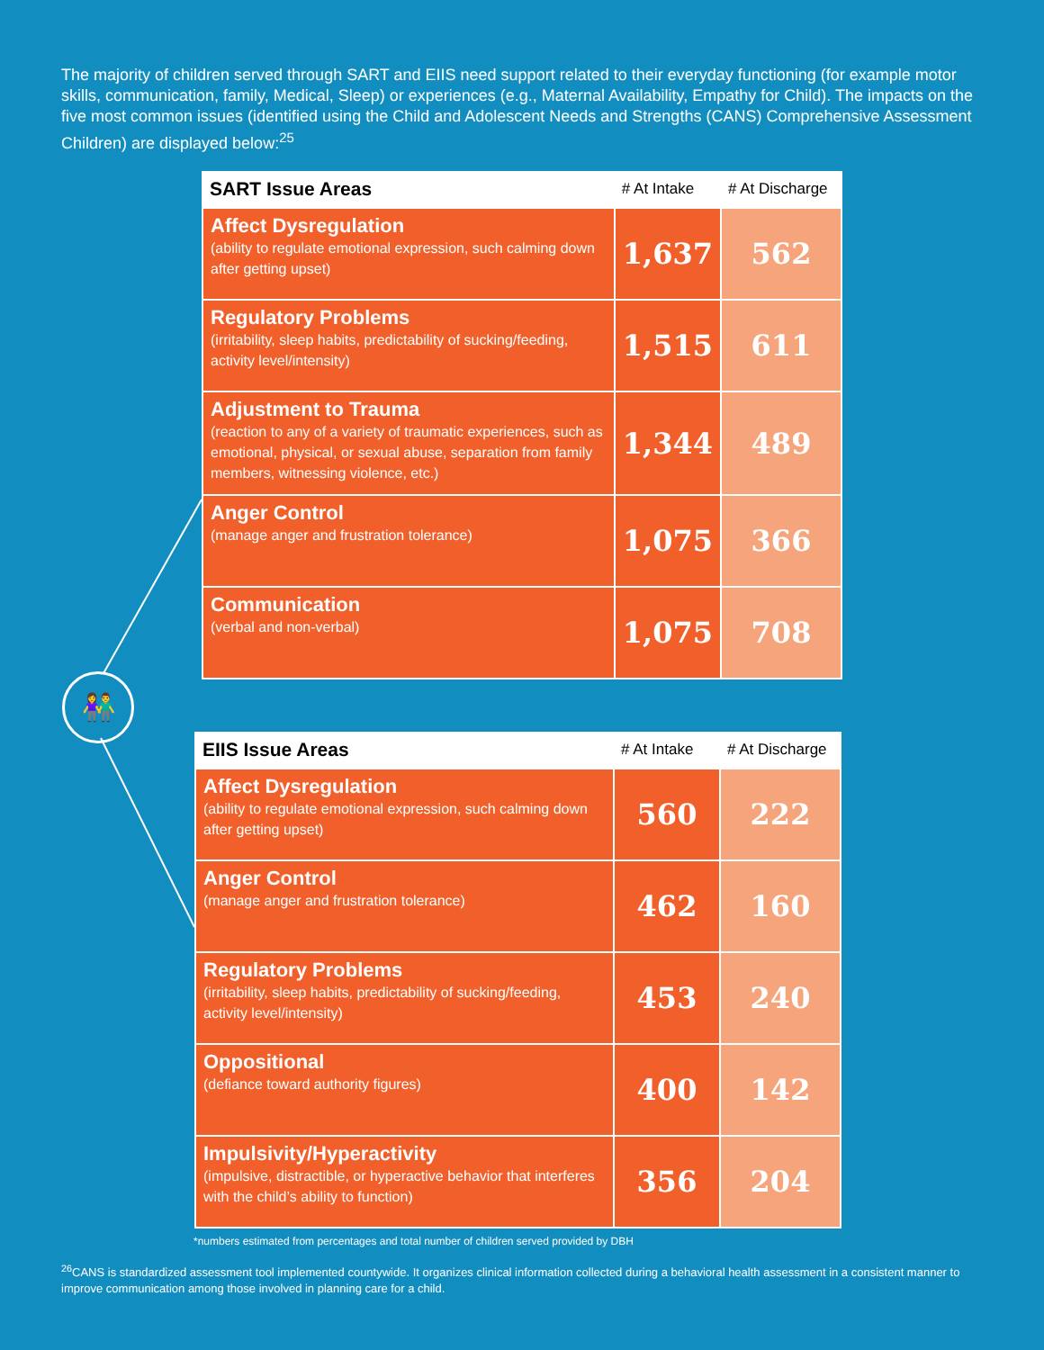The majority of children served through SART and EIIS need support related to their everyday functioning (for example motor skills, communication, family, Medical, Sleep) or experiences (e.g., Maternal Availability, Empathy for Child). The impacts on the five most common issues (identified using the Child and Adolescent Needs and Strengths (CANS) Comprehensive Assessment Children) are displayed below:<sup>25</sup>
| SART Issue Areas | # At Intake | # At Discharge |
| --- | --- | --- |
| Affect Dysregulation (ability to regulate emotional expression, such calming down after getting upset) | 1,637 | 562 |
| Regulatory Problems (irritability, sleep habits, predictability of sucking/feeding, activity level/intensity) | 1,515 | 611 |
| Adjustment to Trauma (reaction to any of a variety of traumatic experiences, such as emotional, physical, or sexual abuse, separation from family members, witnessing violence, etc.) | 1,344 | 489 |
| Anger Control (manage anger and frustration tolerance) | 1,075 | 366 |
| Communication (verbal and non-verbal) | 1,075 | 708 |
👫
| EIIS Issue Areas | # At Intake | # At Discharge |
| --- | --- | --- |
| Affect Dysregulation (ability to regulate emotional expression, such calming down after getting upset) | 560 | 222 |
| Anger Control (manage anger and frustration tolerance) | 462 | 160 |
| Regulatory Problems (irritability, sleep habits, predictability of sucking/feeding, activity level/intensity) | 453 | 240 |
| Oppositional (defiance toward authority figures) | 400 | 142 |
| Impulsivity/Hyperactivity (impulsive, distractible, or hyperactive behavior that interferes with the child’s ability to function) | 356 | 204 |
*numbers estimated from percentages and total number of children served provided by DBH
<sup>26</sup>CANS is standardized assessment tool implemented countywide. It organizes clinical information collected during a behavioral health assessment in a consistent manner to improve communication among those involved in planning care for a child.